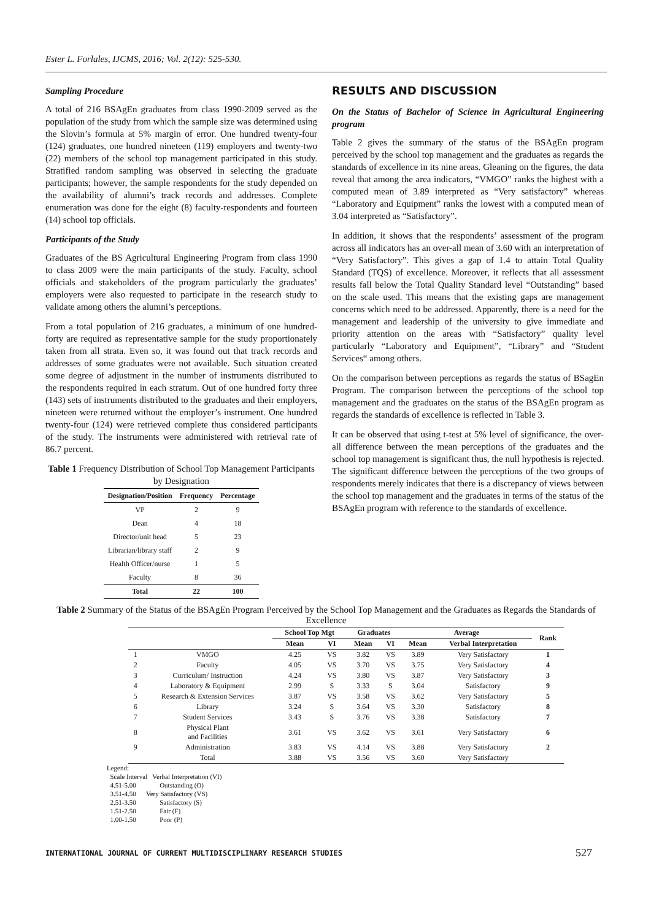Ester L. Forlales, IJCMS, 2016; Vol. 2(12): 525-530.
Sampling Procedure
A total of 216 BSAgEn graduates from class 1990-2009 served as the population of the study from which the sample size was determined using the Slovin’s formula at 5% margin of error. One hundred twenty-four (124) graduates, one hundred nineteen (119) employers and twenty-two (22) members of the school top management participated in this study. Stratified random sampling was observed in selecting the graduate participants; however, the sample respondents for the study depended on the availability of alumni’s track records and addresses. Complete enumeration was done for the eight (8) faculty-respondents and fourteen (14) school top officials.
Participants of the Study
Graduates of the BS Agricultural Engineering Program from class 1990 to class 2009 were the main participants of the study. Faculty, school officials and stakeholders of the program particularly the graduates’ employers were also requested to participate in the research study to validate among others the alumni’s perceptions.
From a total population of 216 graduates, a minimum of one hundred- forty are required as representative sample for the study proportionately taken from all strata. Even so, it was found out that track records and addresses of some graduates were not available. Such situation created some degree of adjustment in the number of instruments distributed to the respondents required in each stratum. Out of one hundred forty three (143) sets of instruments distributed to the graduates and their employers, nineteen were returned without the employer’s instrument. One hundred twenty-four (124) were retrieved complete thus considered participants of the study. The instruments were administered with retrieval rate of 86.7 percent.
Table 1 Frequency Distribution of School Top Management Participants by Designation
| Designation/Position | Frequency | Percentage |
| --- | --- | --- |
| VP | 2 | 9 |
| Dean | 4 | 18 |
| Director/unit head | 5 | 23 |
| Librarian/library staff | 2 | 9 |
| Health Officer/nurse | 1 | 5 |
| Faculty | 8 | 36 |
| Total | 22 | 100 |
RESULTS AND DISCUSSION
On the Status of Bachelor of Science in Agricultural Engineering program
Table 2 gives the summary of the status of the BSAgEn program perceived by the school top management and the graduates as regards the standards of excellence in its nine areas. Gleaning on the figures, the data reveal that among the area indicators, “VMGO” ranks the highest with a computed mean of 3.89 interpreted as “Very satisfactory” whereas “Laboratory and Equipment” ranks the lowest with a computed mean of 3.04 interpreted as “Satisfactory”.
In addition, it shows that the respondents’ assessment of the program across all indicators has an over-all mean of 3.60 with an interpretation of “Very Satisfactory”. This gives a gap of 1.4 to attain Total Quality Standard (TQS) of excellence. Moreover, it reflects that all assessment results fall below the Total Quality Standard level “Outstanding” based on the scale used. This means that the existing gaps are management concerns which need to be addressed. Apparently, there is a need for the management and leadership of the university to give immediate and priority attention on the areas with “Satisfactory” quality level particularly “Laboratory and Equipment”, “Library” and “Student Services“ among others.
On the comparison between perceptions as regards the status of BSagEn Program. The comparison between the perceptions of the school top management and the graduates on the status of the BSAgEn program as regards the standards of excellence is reflected in Table 3.
It can be observed that using t-test at 5% level of significance, the over-all difference between the mean perceptions of the graduates and the school top management is significant thus, the null hypothesis is rejected. The significant difference between the perceptions of the two groups of respondents merely indicates that there is a discrepancy of views between the school top management and the graduates in terms of the status of the BSAgEn program with reference to the standards of excellence.
Table 2 Summary of the Status of the BSAgEn Program Perceived by the School Top Management and the Graduates as Regards the Standards of Excellence
| | | School Top Mgt | | Graduates | | Average | | Rank |
| --- | --- | --- | --- | --- | --- | --- | --- | --- |
| | | Mean | VI | Mean | VI | Mean | Verbal Interpretation | |
| 1 | VMGO | 4.25 | VS | 3.82 | VS | 3.89 | Very Satisfactory | 1 |
| 2 | Faculty | 4.05 | VS | 3.70 | VS | 3.75 | Very Satisfactory | 4 |
| 3 | Curriculum/ Instruction | 4.24 | VS | 3.80 | VS | 3.87 | Very Satisfactory | 3 |
| 4 | Laboratory & Equipment | 2.99 | S | 3.33 | S | 3.04 | Satisfactory | 9 |
| 5 | Research & Extension Services | 3.87 | VS | 3.58 | VS | 3.62 | Very Satisfactory | 5 |
| 6 | Library | 3.24 | S | 3.64 | VS | 3.30 | Satisfactory | 8 |
| 7 | Student Services | 3.43 | S | 3.76 | VS | 3.38 | Satisfactory | 7 |
| 8 | Physical Plant and Facilities | 3.61 | VS | 3.62 | VS | 3.61 | Very Satisfactory | 6 |
| 9 | Administration | 3.83 | VS | 4.14 | VS | 3.88 | Very Satisfactory | 2 |
| | Total | 3.88 | VS | 3.56 | VS | 3.60 | Very Satisfactory | |
Legend:
Scale Interval Verbal Interpretation (VI)
4.51-5.00 Outstanding (O)
3.51-4.50 Very Satisfactory (VS)
2.51-3.50 Satisfactory (S)
1.51-2.50 Fair (F)
1.00-1.50 Poor (P)
INTERNATIONAL JOURNAL OF CURRENT MULTIDISCIPLINARY RESEARCH STUDIES 527